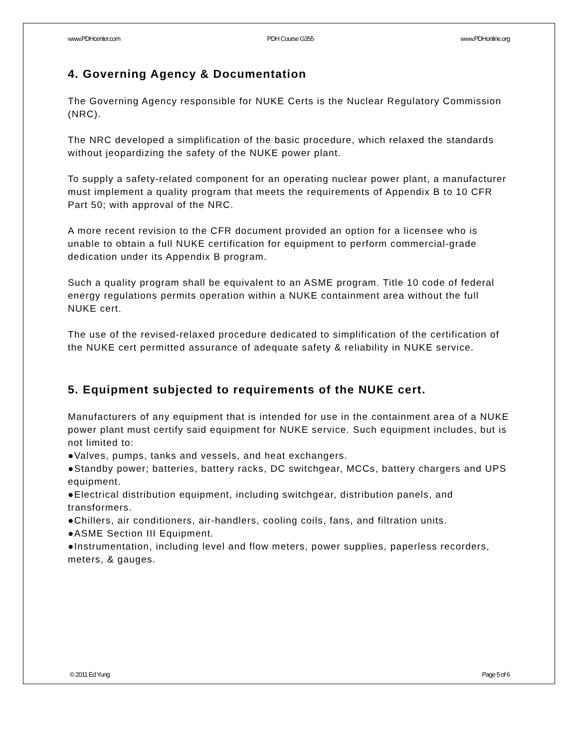www.PDHcenter.com PDH Course G355 www.PDHonline.org
4. Governing Agency & Documentation
The Governing Agency responsible for NUKE Certs is the Nuclear Regulatory Commission (NRC).
The NRC developed a simplification of the basic procedure, which relaxed the standards without jeopardizing the safety of the NUKE power plant.
To supply a safety-related component for an operating nuclear power plant, a manufacturer must implement a quality program that meets the requirements of Appendix B to 10 CFR Part 50; with approval of the NRC.
A more recent revision to the CFR document provided an option for a licensee who is unable to obtain a full NUKE certification for equipment to perform commercial-grade dedication under its Appendix B program.
Such a quality program shall be equivalent to an ASME program. Title 10 code of federal energy regulations permits operation within a NUKE containment area without the full NUKE cert.
The use of the revised-relaxed procedure dedicated to simplification of the certification of the NUKE cert permitted assurance of adequate safety & reliability in NUKE service.
5. Equipment subjected to requirements of the NUKE cert.
Manufacturers of any equipment that is intended for use in the containment area of a NUKE power plant must certify said equipment for NUKE service. Such equipment includes, but is not limited to:
●Valves, pumps, tanks and vessels, and heat exchangers.
●Standby power; batteries, battery racks, DC switchgear, MCCs, battery chargers and UPS equipment.
●Electrical distribution equipment, including switchgear, distribution panels, and transformers.
●Chillers, air conditioners, air-handlers, cooling coils, fans, and filtration units.
●ASME Section III Equipment.
●Instrumentation, including level and flow meters, power supplies, paperless recorders, meters, & gauges.
© 2011 Ed Yung Page 5 of 6